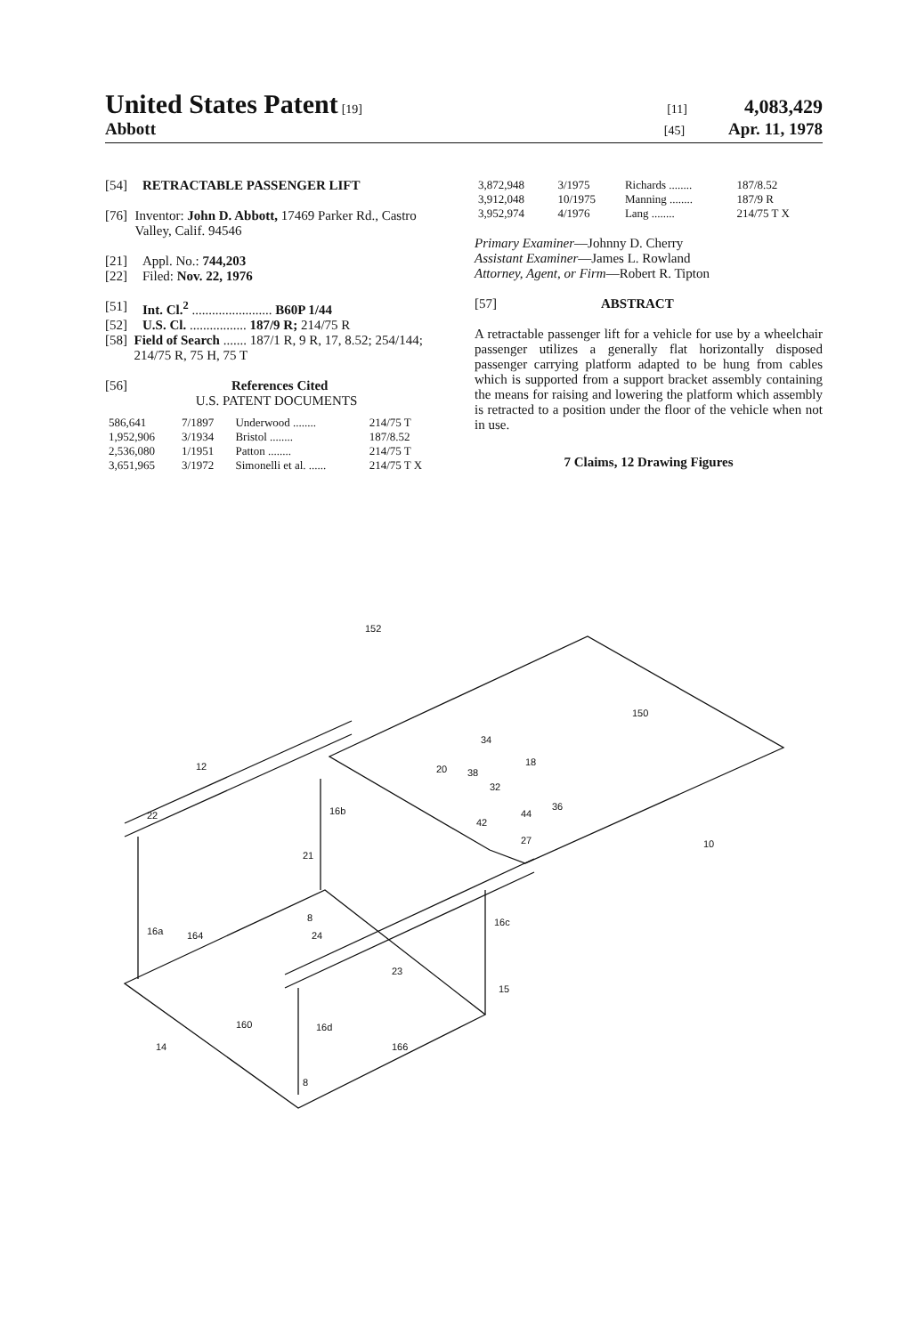United States Patent [19] [11] 4,083,429
Abbott [45] Apr. 11, 1978
[54] RETRACTABLE PASSENGER LIFT
[76] Inventor: John D. Abbott, 17469 Parker Rd., Castro Valley, Calif. 94546
[21] Appl. No.: 744,203
[22] Filed: Nov. 22, 1976
[51] Int. Cl.<sup>2</sup> ........................ B60P 1/44
[52] U.S. Cl. ................. 187/9 R; 214/75 R
[58] Field of Search ....... 187/1 R, 9 R, 17, 8.52; 254/144; 214/75 R, 75 H, 75 T
[56] References Cited
U.S. PATENT DOCUMENTS
| 586,641 | 7/1897 | Underwood ........ | 214/75 T |
| 1,952,906 | 3/1934 | Bristol ........ | 187/8.52 |
| 2,536,080 | 1/1951 | Patton ........ | 214/75 T |
| 3,651,965 | 3/1972 | Simonelli et al. ...... | 214/75 T X |
| 3,872,948 | 3/1975 | Richards ........ | 187/8.52 |
| 3,912,048 | 10/1975 | Manning ........ | 187/9 R |
| 3,952,974 | 4/1976 | Lang ........ | 214/75 T X |
Primary Examiner—Johnny D. Cherry
Assistant Examiner—James L. Rowland
Attorney, Agent, or Firm—Robert R. Tipton
[57] ABSTRACT
A retractable passenger lift for a vehicle for use by a wheelchair passenger utilizes a generally flat horizontally disposed passenger carrying platform adapted to be hung from cables which is supported from a support bracket assembly containing the means for raising and lowering the platform which assembly is retracted to a position under the floor of the vehicle when not in use.
7 Claims, 12 Drawing Figures
152
150
12
22
16b
21
16a
164
24
16c
23
15
160
16d
14
166
8
8
34
18
20
38
32
36
44
42
27
10